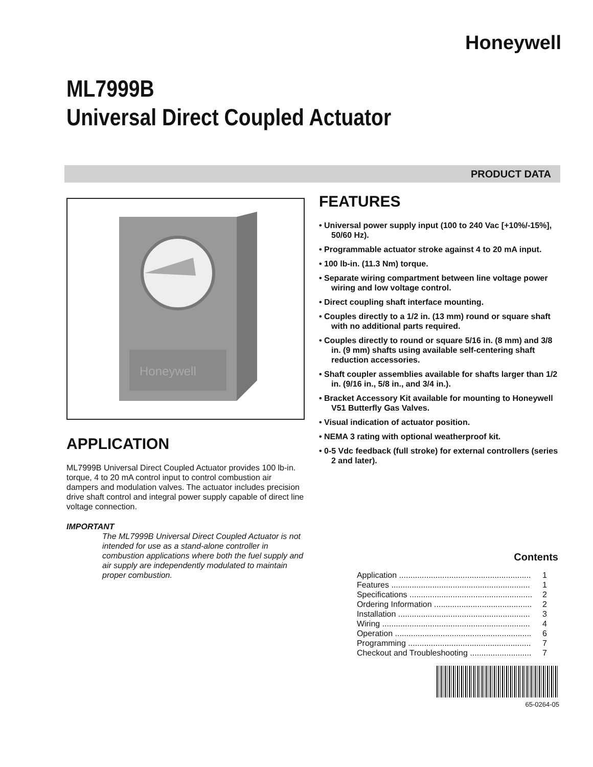Honeywell
ML7999B
Universal Direct Coupled Actuator
PRODUCT DATA
Honeywell
APPLICATION
ML7999B Universal Direct Coupled Actuator provides 100 lb-in. torque, 4 to 20 mA control input to control combustion air dampers and modulation valves. The actuator includes precision drive shaft control and integral power supply capable of direct line voltage connection.
IMPORTANT
The ML7999B Universal Direct Coupled Actuator is not intended for use as a stand-alone controller in combustion applications where both the fuel supply and air supply are independently modulated to maintain proper combustion.
FEATURES
• Universal power supply input (100 to 240 Vac [+10%/-15%], 50/60 Hz).
• Programmable actuator stroke against 4 to 20 mA input.
• 100 lb-in. (11.3 Nm) torque.
• Separate wiring compartment between line voltage power wiring and low voltage control.
• Direct coupling shaft interface mounting.
• Couples directly to a 1/2 in. (13 mm) round or square shaft with no additional parts required.
• Couples directly to round or square 5/16 in. (8 mm) and 3/8 in. (9 mm) shafts using available self-centering shaft reduction accessories.
• Shaft coupler assemblies available for shafts larger than 1/2 in. (9/16 in., 5/8 in., and 3/4 in.).
• Bracket Accessory Kit available for mounting to Honeywell V51 Butterfly Gas Valves.
• Visual indication of actuator position.
• NEMA 3 rating with optional weatherproof kit.
• 0-5 Vdc feedback (full stroke) for external controllers (series 2 and later).
Contents
| Application .......................................................... | 1 |
| Features ............................................................. | 1 |
| Specifications ...................................................... | 2 |
| Ordering Information ........................................... | 2 |
| Installation .......................................................... | 3 |
| Wiring ................................................................. | 4 |
| Operation ............................................................ | 6 |
| Programming ...................................................... | 7 |
| Checkout and Troubleshooting ........................... | 7 |
65-0264-05